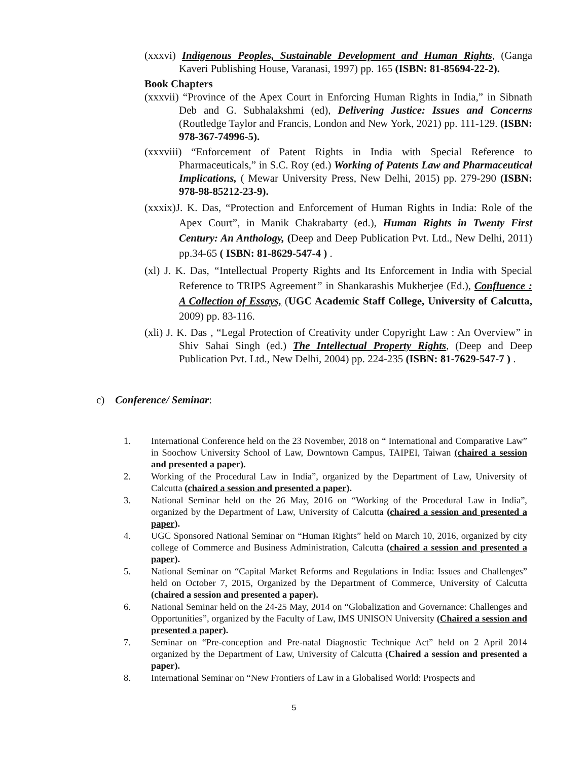(xxxvi) Indigenous Peoples, Sustainable Development and Human Rights, (Ganga Kaveri Publishing House, Varanasi, 1997) pp. 165 (ISBN: 81-85694-22-2).
Book Chapters
(xxxvii) “Province of the Apex Court in Enforcing Human Rights in India,” in Sibnath Deb and G. Subhalakshmi (ed), Delivering Justice: Issues and Concerns (Routledge Taylor and Francis, London and New York, 2021) pp. 111-129. (ISBN: 978-367-74996-5).
(xxxviii) “Enforcement of Patent Rights in India with Special Reference to Pharmaceuticals,” in S.C. Roy (ed.) Working of Patents Law and Pharmaceutical Implications, ( Mewar University Press, New Delhi, 2015) pp. 279-290 (ISBN: 978-98-85212-23-9).
(xxxix)J. K. Das, “Protection and Enforcement of Human Rights in India: Role of the Apex Court”, in Manik Chakrabarty (ed.), Human Rights in Twenty First Century: An Anthology, (Deep and Deep Publication Pvt. Ltd., New Delhi, 2011) pp.34-65 ( ISBN: 81-8629-547-4 ) .
(xl) J. K. Das, “Intellectual Property Rights and Its Enforcement in India with Special Reference to TRIPS Agreement” in Shankarashis Mukherjee (Ed.), Confluence : A Collection of Essays, (UGC Academic Staff College, University of Calcutta, 2009) pp. 83-116.
(xli) J. K. Das , “Legal Protection of Creativity under Copyright Law : An Overview” in Shiv Sahai Singh (ed.) The Intellectual Property Rights, (Deep and Deep Publication Pvt. Ltd., New Delhi, 2004) pp. 224-235 (ISBN: 81-7629-547-7 ) .
c) Conference/ Seminar:
1. International Conference held on the 23 November, 2018 on “ International and Comparative Law” in Soochow University School of Law, Downtown Campus, TAIPEI, Taiwan (chaired a session and presented a paper).
2. Working of the Procedural Law in India”, organized by the Department of Law, University of Calcutta (chaired a session and presented a paper).
3. National Seminar held on the 26 May, 2016 on “Working of the Procedural Law in India”, organized by the Department of Law, University of Calcutta (chaired a session and presented a paper).
4. UGC Sponsored National Seminar on “Human Rights” held on March 10, 2016, organized by city college of Commerce and Business Administration, Calcutta (chaired a session and presented a paper).
5. National Seminar on “Capital Market Reforms and Regulations in India: Issues and Challenges” held on October 7, 2015, Organized by the Department of Commerce, University of Calcutta (chaired a session and presented a paper).
6. National Seminar held on the 24-25 May, 2014 on “Globalization and Governance: Challenges and Opportunities”, organized by the Faculty of Law, IMS UNISON University (Chaired a session and presented a paper).
7. Seminar on “Pre-conception and Pre-natal Diagnostic Technique Act” held on 2 April 2014 organized by the Department of Law, University of Calcutta (Chaired a session and presented a paper).
8. International Seminar on “New Frontiers of Law in a Globalised World: Prospects and
5